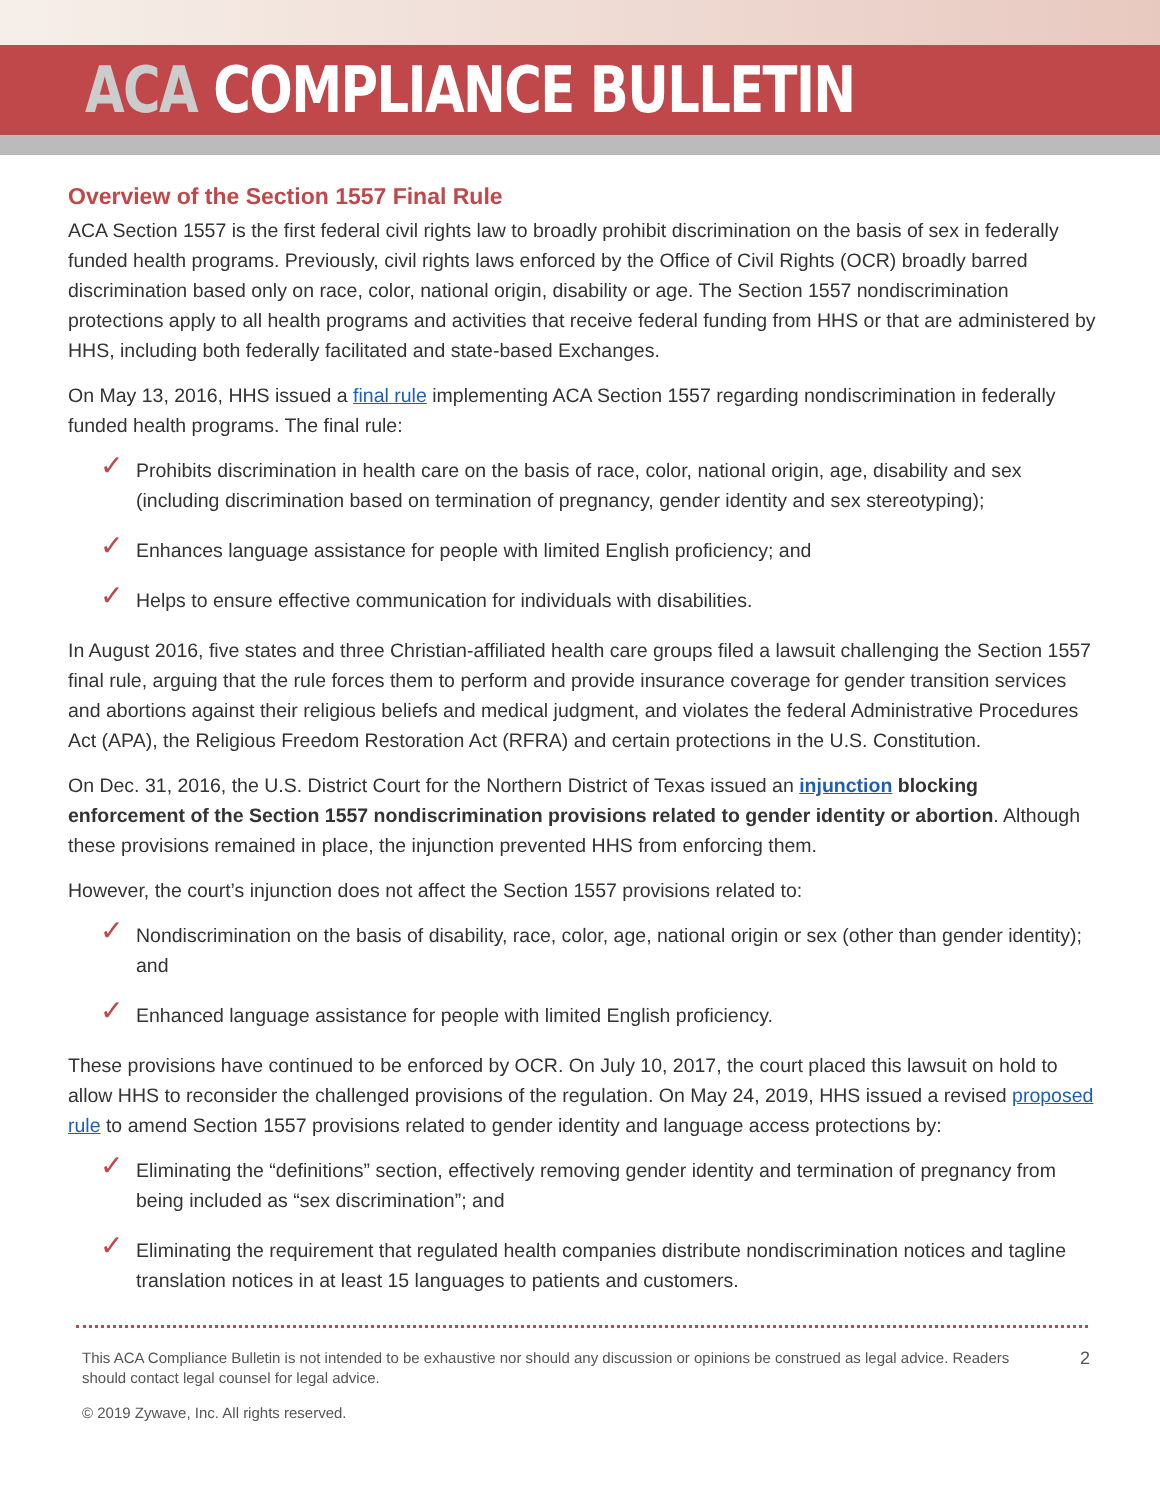ACA COMPLIANCE BULLETIN
Overview of the Section 1557 Final Rule
ACA Section 1557 is the first federal civil rights law to broadly prohibit discrimination on the basis of sex in federally funded health programs. Previously, civil rights laws enforced by the Office of Civil Rights (OCR) broadly barred discrimination based only on race, color, national origin, disability or age. The Section 1557 nondiscrimination protections apply to all health programs and activities that receive federal funding from HHS or that are administered by HHS, including both federally facilitated and state-based Exchanges.
On May 13, 2016, HHS issued a final rule implementing ACA Section 1557 regarding nondiscrimination in federally funded health programs. The final rule:
✓ Prohibits discrimination in health care on the basis of race, color, national origin, age, disability and sex (including discrimination based on termination of pregnancy, gender identity and sex stereotyping);
✓ Enhances language assistance for people with limited English proficiency; and
✓ Helps to ensure effective communication for individuals with disabilities.
In August 2016, five states and three Christian-affiliated health care groups filed a lawsuit challenging the Section 1557 final rule, arguing that the rule forces them to perform and provide insurance coverage for gender transition services and abortions against their religious beliefs and medical judgment, and violates the federal Administrative Procedures Act (APA), the Religious Freedom Restoration Act (RFRA) and certain protections in the U.S. Constitution.
On Dec. 31, 2016, the U.S. District Court for the Northern District of Texas issued an injunction blocking enforcement of the Section 1557 nondiscrimination provisions related to gender identity or abortion. Although these provisions remained in place, the injunction prevented HHS from enforcing them.
However, the court’s injunction does not affect the Section 1557 provisions related to:
✓ Nondiscrimination on the basis of disability, race, color, age, national origin or sex (other than gender identity); and
✓ Enhanced language assistance for people with limited English proficiency.
These provisions have continued to be enforced by OCR. On July 10, 2017, the court placed this lawsuit on hold to allow HHS to reconsider the challenged provisions of the regulation. On May 24, 2019, HHS issued a revised proposed rule to amend Section 1557 provisions related to gender identity and language access protections by:
✓ Eliminating the “definitions” section, effectively removing gender identity and termination of pregnancy from being included as “sex discrimination”; and
✓ Eliminating the requirement that regulated health companies distribute nondiscrimination notices and tagline translation notices in at least 15 languages to patients and customers.
This ACA Compliance Bulletin is not intended to be exhaustive nor should any discussion or opinions be construed as legal advice. Readers should contact legal counsel for legal advice.
2
© 2019 Zywave, Inc. All rights reserved.